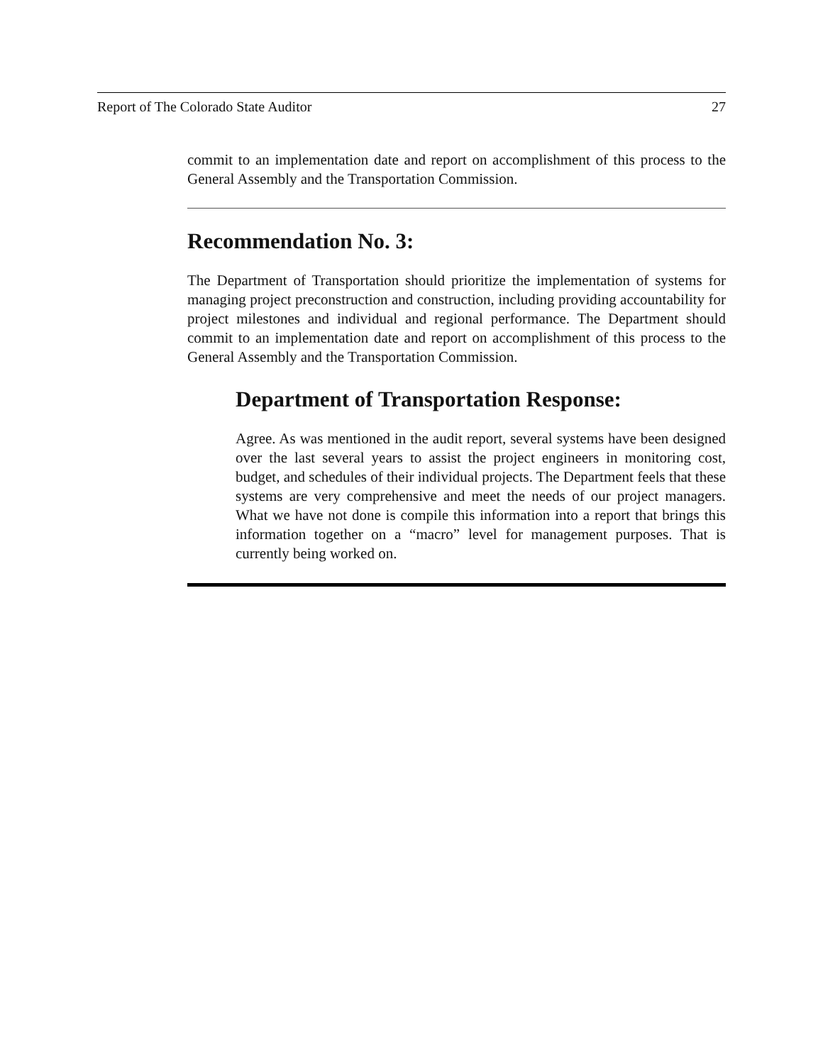Report of The Colorado State Auditor 27
commit to an implementation date and report on accomplishment of this process to the General Assembly and the Transportation Commission.
Recommendation No. 3:
The Department of Transportation should prioritize the implementation of systems for managing project preconstruction and construction, including providing accountability for project milestones and individual and regional performance. The Department should commit to an implementation date and report on accomplishment of this process to the General Assembly and the Transportation Commission.
Department of Transportation Response:
Agree. As was mentioned in the audit report, several systems have been designed over the last several years to assist the project engineers in monitoring cost, budget, and schedules of their individual projects. The Department feels that these systems are very comprehensive and meet the needs of our project managers. What we have not done is compile this information into a report that brings this information together on a “macro” level for management purposes. That is currently being worked on.